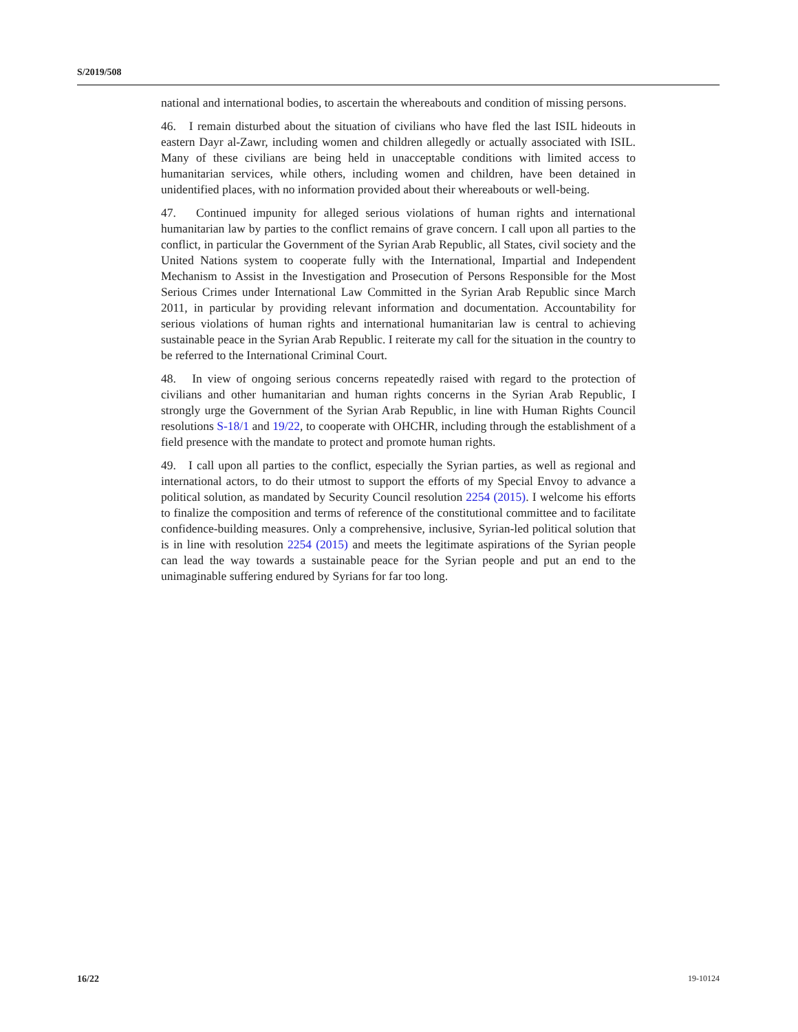S/2019/508
national and international bodies, to ascertain the whereabouts and condition of missing persons.
46. I remain disturbed about the situation of civilians who have fled the last ISIL hideouts in eastern Dayr al-Zawr, including women and children allegedly or actually associated with ISIL. Many of these civilians are being held in unacceptable conditions with limited access to humanitarian services, while others, including women and children, have been detained in unidentified places, with no information provided about their whereabouts or well-being.
47. Continued impunity for alleged serious violations of human rights and international humanitarian law by parties to the conflict remains of grave concern. I call upon all parties to the conflict, in particular the Government of the Syrian Arab Republic, all States, civil society and the United Nations system to cooperate fully with the International, Impartial and Independent Mechanism to Assist in the Investigation and Prosecution of Persons Responsible for the Most Serious Crimes under International Law Committed in the Syrian Arab Republic since March 2011, in particular by providing relevant information and documentation. Accountability for serious violations of human rights and international humanitarian law is central to achieving sustainable peace in the Syrian Arab Republic. I reiterate my call for the situation in the country to be referred to the International Criminal Court.
48. In view of ongoing serious concerns repeatedly raised with regard to the protection of civilians and other humanitarian and human rights concerns in the Syrian Arab Republic, I strongly urge the Government of the Syrian Arab Republic, in line with Human Rights Council resolutions S-18/1 and 19/22, to cooperate with OHCHR, including through the establishment of a field presence with the mandate to protect and promote human rights.
49. I call upon all parties to the conflict, especially the Syrian parties, as well as regional and international actors, to do their utmost to support the efforts of my Special Envoy to advance a political solution, as mandated by Security Council resolution 2254 (2015). I welcome his efforts to finalize the composition and terms of reference of the constitutional committee and to facilitate confidence-building measures. Only a comprehensive, inclusive, Syrian-led political solution that is in line with resolution 2254 (2015) and meets the legitimate aspirations of the Syrian people can lead the way towards a sustainable peace for the Syrian people and put an end to the unimaginable suffering endured by Syrians for far too long.
16/22 19-10124